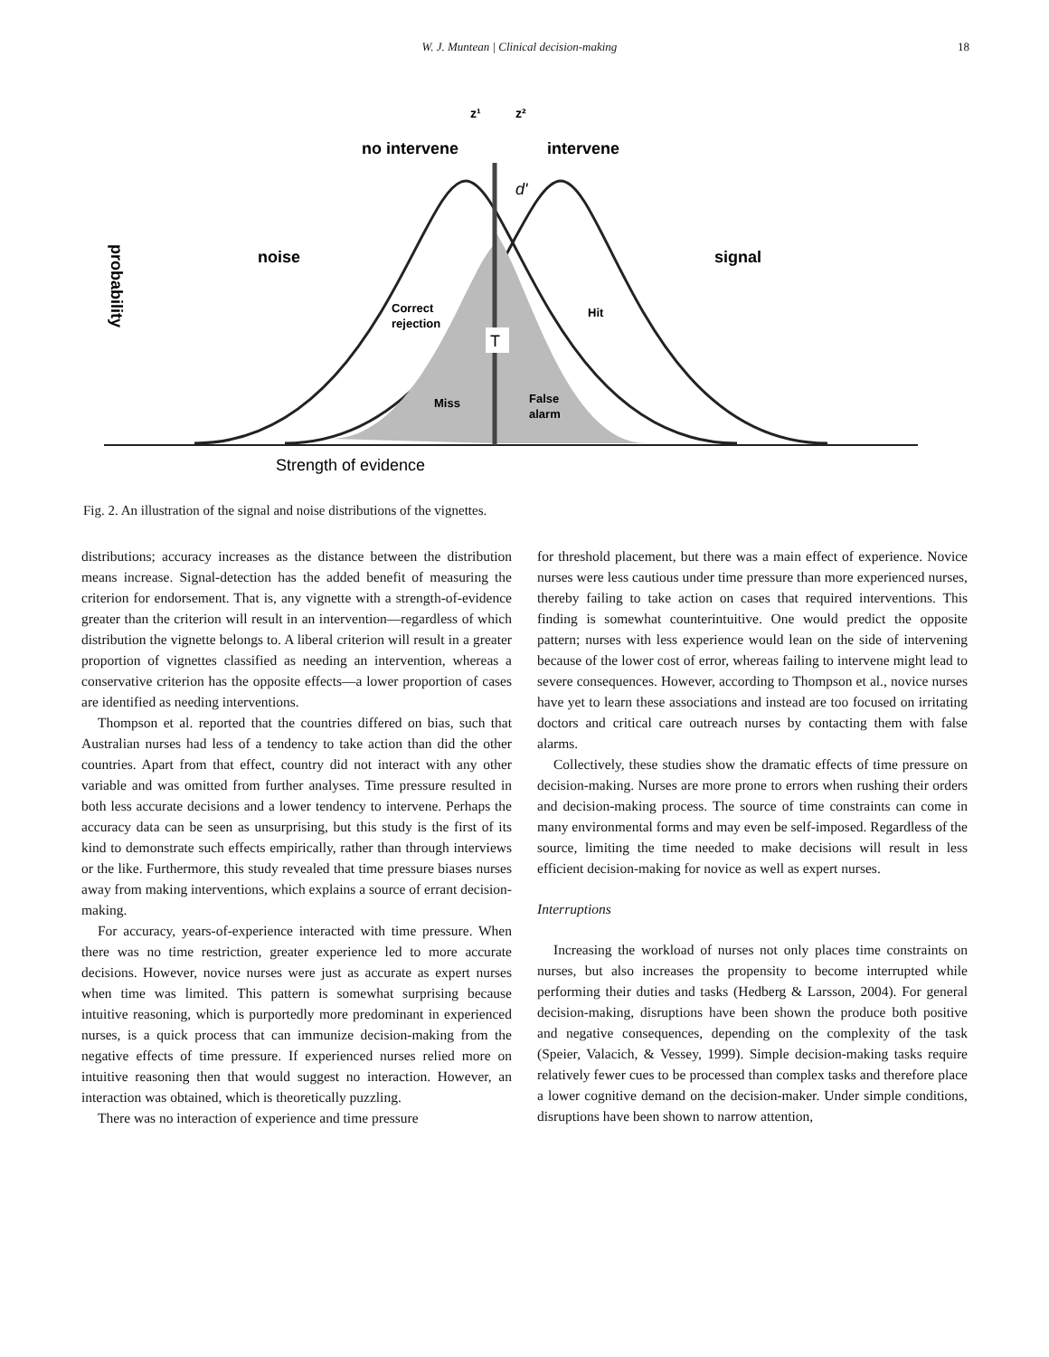W. J. Muntean | Clinical decision-making 18
no intervene
intervene
z¹
z²
d'
noise
signal
Correct
rejection
Hit
T
Miss
False
alarm
Strength of evidence
probability
Fig. 2. An illustration of the signal and noise distributions of the vignettes.
distributions; accuracy increases as the distance between the distribution means increase. Signal-detection has the added benefit of measuring the criterion for endorsement. That is, any vignette with a strength-of-evidence greater than the criterion will result in an intervention—regardless of which distribution the vignette belongs to. A liberal criterion will result in a greater proportion of vignettes classified as needing an intervention, whereas a conservative criterion has the opposite effects—a lower proportion of cases are identified as needing interventions.
Thompson et al. reported that the countries differed on bias, such that Australian nurses had less of a tendency to take action than did the other countries. Apart from that effect, country did not interact with any other variable and was omitted from further analyses. Time pressure resulted in both less accurate decisions and a lower tendency to intervene. Perhaps the accuracy data can be seen as unsurprising, but this study is the first of its kind to demonstrate such effects empirically, rather than through interviews or the like. Furthermore, this study revealed that time pressure biases nurses away from making interventions, which explains a source of errant decision-making.
For accuracy, years-of-experience interacted with time pressure. When there was no time restriction, greater experience led to more accurate decisions. However, novice nurses were just as accurate as expert nurses when time was limited. This pattern is somewhat surprising because intuitive reasoning, which is purportedly more predominant in experienced nurses, is a quick process that can immunize decision-making from the negative effects of time pressure. If experienced nurses relied more on intuitive reasoning then that would suggest no interaction. However, an interaction was obtained, which is theoretically puzzling.
There was no interaction of experience and time pressure
for threshold placement, but there was a main effect of experience. Novice nurses were less cautious under time pressure than more experienced nurses, thereby failing to take action on cases that required interventions. This finding is somewhat counterintuitive. One would predict the opposite pattern; nurses with less experience would lean on the side of intervening because of the lower cost of error, whereas failing to intervene might lead to severe consequences. However, according to Thompson et al., novice nurses have yet to learn these associations and instead are too focused on irritating doctors and critical care outreach nurses by contacting them with false alarms.
Collectively, these studies show the dramatic effects of time pressure on decision-making. Nurses are more prone to errors when rushing their orders and decision-making process. The source of time constraints can come in many environmental forms and may even be self-imposed. Regardless of the source, limiting the time needed to make decisions will result in less efficient decision-making for novice as well as expert nurses.
Interruptions
Increasing the workload of nurses not only places time constraints on nurses, but also increases the propensity to become interrupted while performing their duties and tasks (Hedberg & Larsson, 2004). For general decision-making, disruptions have been shown the produce both positive and negative consequences, depending on the complexity of the task (Speier, Valacich, & Vessey, 1999). Simple decision-making tasks require relatively fewer cues to be processed than complex tasks and therefore place a lower cognitive demand on the decision-maker. Under simple conditions, disruptions have been shown to narrow attention,